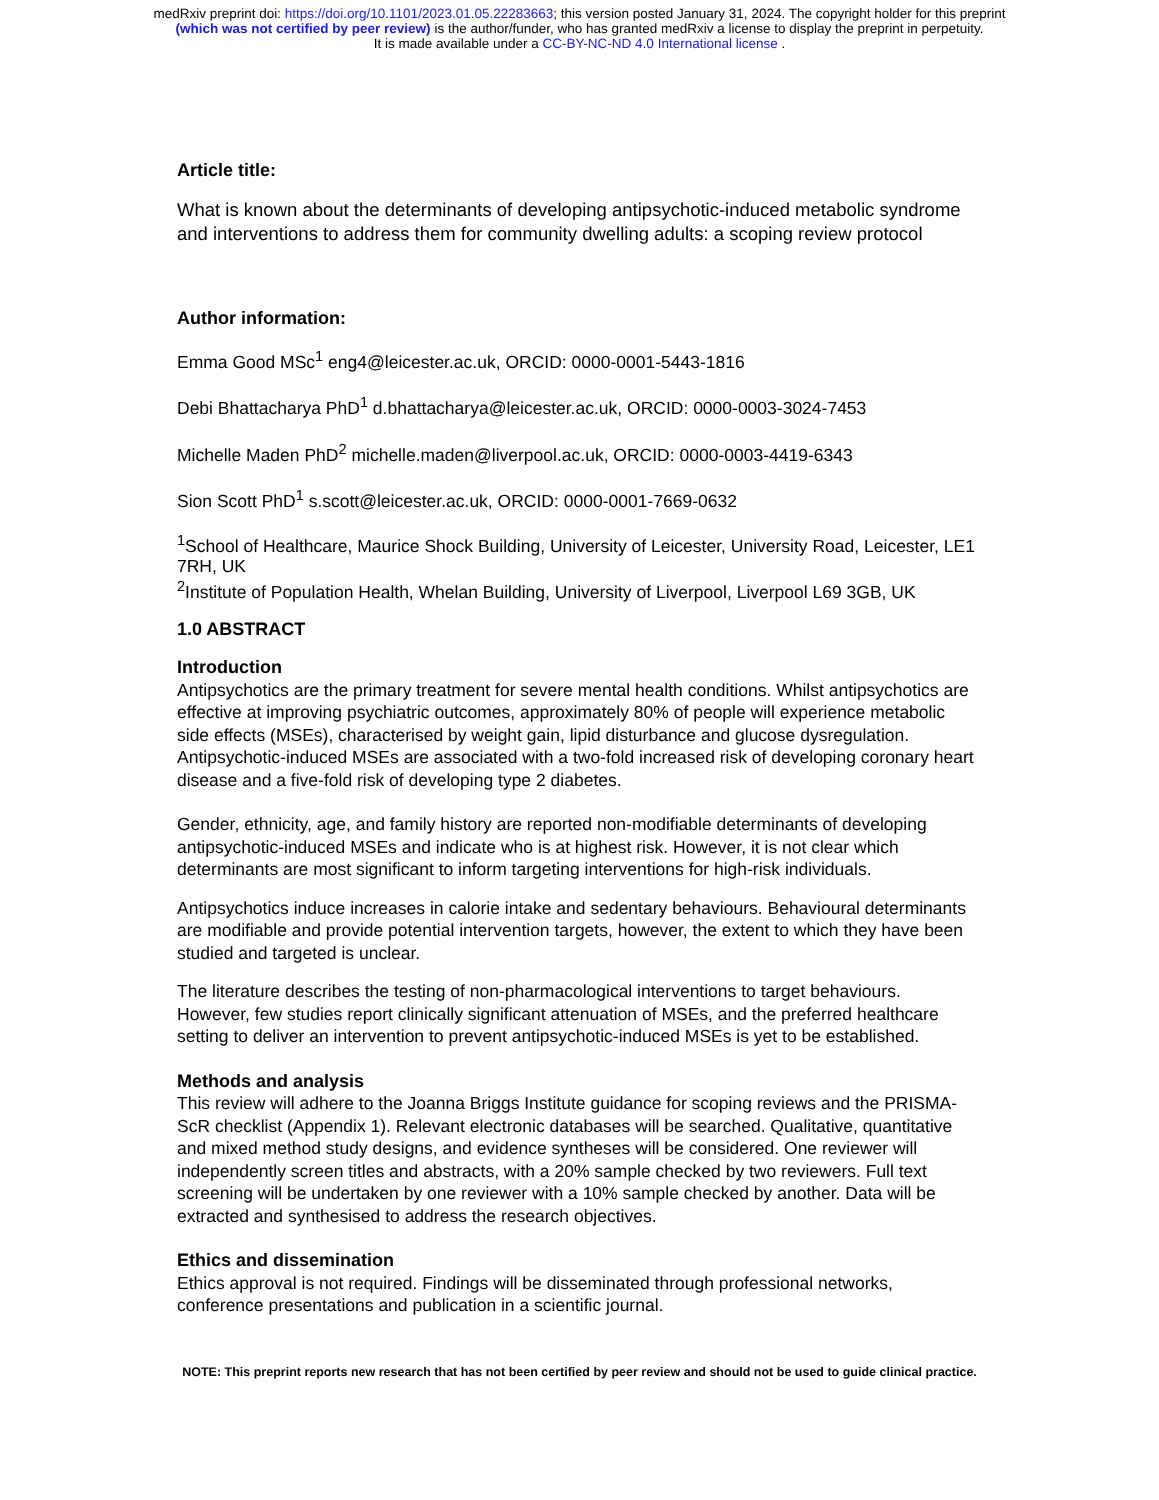medRxiv preprint doi: https://doi.org/10.1101/2023.01.05.22283663; this version posted January 31, 2024. The copyright holder for this preprint
(which was not certified by peer review) is the author/funder, who has granted medRxiv a license to display the preprint in perpetuity.
It is made available under a CC-BY-NC-ND 4.0 International license .
Article title:
What is known about the determinants of developing antipsychotic-induced metabolic syndrome and interventions to address them for community dwelling adults: a scoping review protocol
Author information:
Emma Good MSc<sup>1</sup> eng4@leicester.ac.uk, ORCID: 0000-0001-5443-1816
Debi Bhattacharya PhD<sup>1</sup> d.bhattacharya@leicester.ac.uk, ORCID: 0000-0003-3024-7453
Michelle Maden PhD<sup>2</sup> michelle.maden@liverpool.ac.uk, ORCID: 0000-0003-4419-6343
Sion Scott PhD<sup>1</sup> s.scott@leicester.ac.uk, ORCID: 0000-0001-7669-0632
<sup>1</sup> School of Healthcare, Maurice Shock Building, University of Leicester, University Road, Leicester, LE1 7RH, UK
<sup>2</sup> Institute of Population Health, Whelan Building, University of Liverpool, Liverpool L69 3GB, UK
1.0 ABSTRACT
Introduction
Antipsychotics are the primary treatment for severe mental health conditions. Whilst antipsychotics are effective at improving psychiatric outcomes, approximately 80% of people will experience metabolic side effects (MSEs), characterised by weight gain, lipid disturbance and glucose dysregulation. Antipsychotic-induced MSEs are associated with a two-fold increased risk of developing coronary heart disease and a five-fold risk of developing type 2 diabetes.
Gender, ethnicity, age, and family history are reported non-modifiable determinants of developing antipsychotic-induced MSEs and indicate who is at highest risk. However, it is not clear which determinants are most significant to inform targeting interventions for high-risk individuals.
Antipsychotics induce increases in calorie intake and sedentary behaviours. Behavioural determinants are modifiable and provide potential intervention targets, however, the extent to which they have been studied and targeted is unclear.
The literature describes the testing of non-pharmacological interventions to target behaviours. However, few studies report clinically significant attenuation of MSEs, and the preferred healthcare setting to deliver an intervention to prevent antipsychotic-induced MSEs is yet to be established.
Methods and analysis
This review will adhere to the Joanna Briggs Institute guidance for scoping reviews and the PRISMA-ScR checklist (Appendix 1). Relevant electronic databases will be searched. Qualitative, quantitative and mixed method study designs, and evidence syntheses will be considered. One reviewer will independently screen titles and abstracts, with a 20% sample checked by two reviewers. Full text screening will be undertaken by one reviewer with a 10% sample checked by another. Data will be extracted and synthesised to address the research objectives.
Ethics and dissemination
Ethics approval is not required. Findings will be disseminated through professional networks, conference presentations and publication in a scientific journal.
NOTE: This preprint reports new research that has not been certified by peer review and should not be used to guide clinical practice.